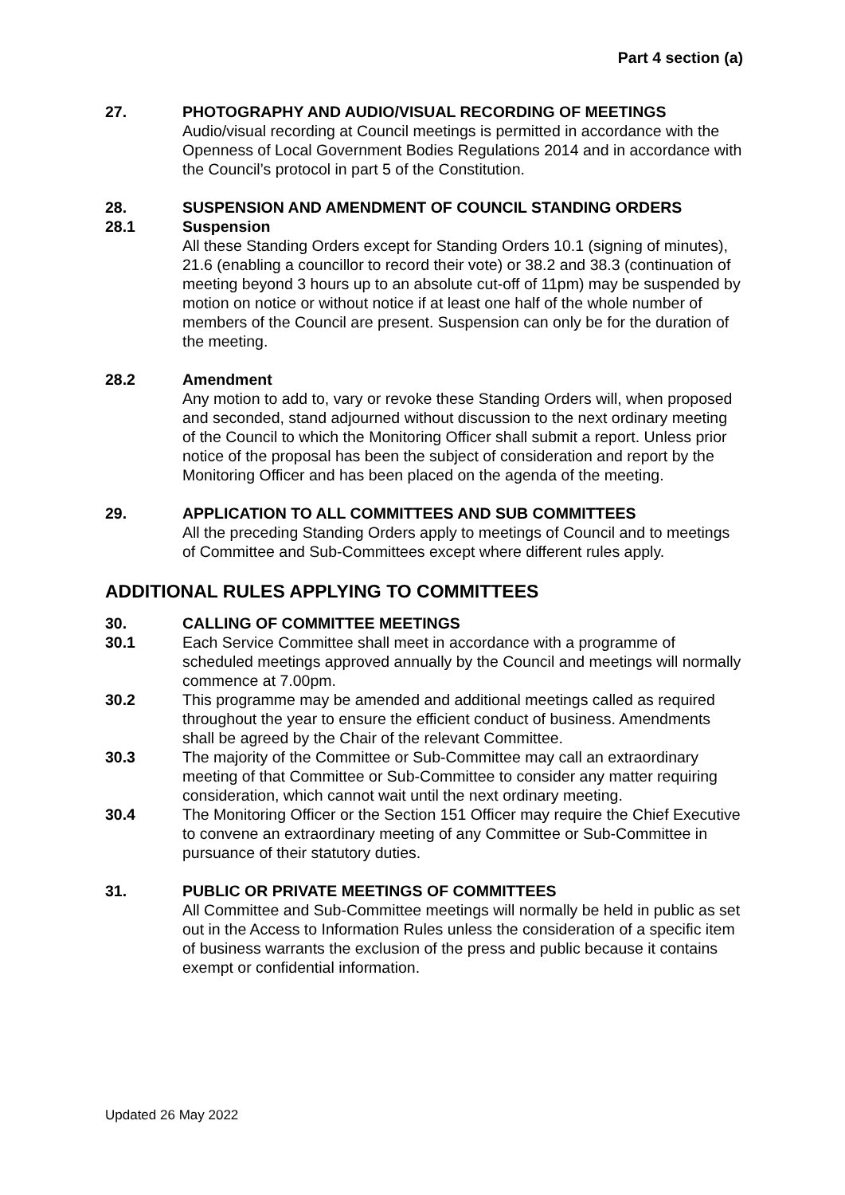Part 4 section (a)
27. PHOTOGRAPHY AND AUDIO/VISUAL RECORDING OF MEETINGS
Audio/visual recording at Council meetings is permitted in accordance with the Openness of Local Government Bodies Regulations 2014 and in accordance with the Council’s protocol in part 5 of the Constitution.
28. SUSPENSION AND AMENDMENT OF COUNCIL STANDING ORDERS
28.1 Suspension
All these Standing Orders except for Standing Orders 10.1 (signing of minutes), 21.6 (enabling a councillor to record their vote) or 38.2 and 38.3 (continuation of meeting beyond 3 hours up to an absolute cut-off of 11pm) may be suspended by motion on notice or without notice if at least one half of the whole number of members of the Council are present. Suspension can only be for the duration of the meeting.
28.2 Amendment
Any motion to add to, vary or revoke these Standing Orders will, when proposed and seconded, stand adjourned without discussion to the next ordinary meeting of the Council to which the Monitoring Officer shall submit a report. Unless prior notice of the proposal has been the subject of consideration and report by the Monitoring Officer and has been placed on the agenda of the meeting.
29. APPLICATION TO ALL COMMITTEES AND SUB COMMITTEES
All the preceding Standing Orders apply to meetings of Council and to meetings of Committee and Sub-Committees except where different rules apply.
ADDITIONAL RULES APPLYING TO COMMITTEES
30. CALLING OF COMMITTEE MEETINGS
30.1 Each Service Committee shall meet in accordance with a programme of scheduled meetings approved annually by the Council and meetings will normally commence at 7.00pm.
30.2 This programme may be amended and additional meetings called as required throughout the year to ensure the efficient conduct of business. Amendments shall be agreed by the Chair of the relevant Committee.
30.3 The majority of the Committee or Sub-Committee may call an extraordinary meeting of that Committee or Sub-Committee to consider any matter requiring consideration, which cannot wait until the next ordinary meeting.
30.4 The Monitoring Officer or the Section 151 Officer may require the Chief Executive to convene an extraordinary meeting of any Committee or Sub-Committee in pursuance of their statutory duties.
31. PUBLIC OR PRIVATE MEETINGS OF COMMITTEES
All Committee and Sub-Committee meetings will normally be held in public as set out in the Access to Information Rules unless the consideration of a specific item of business warrants the exclusion of the press and public because it contains exempt or confidential information.
Updated 26 May 2022